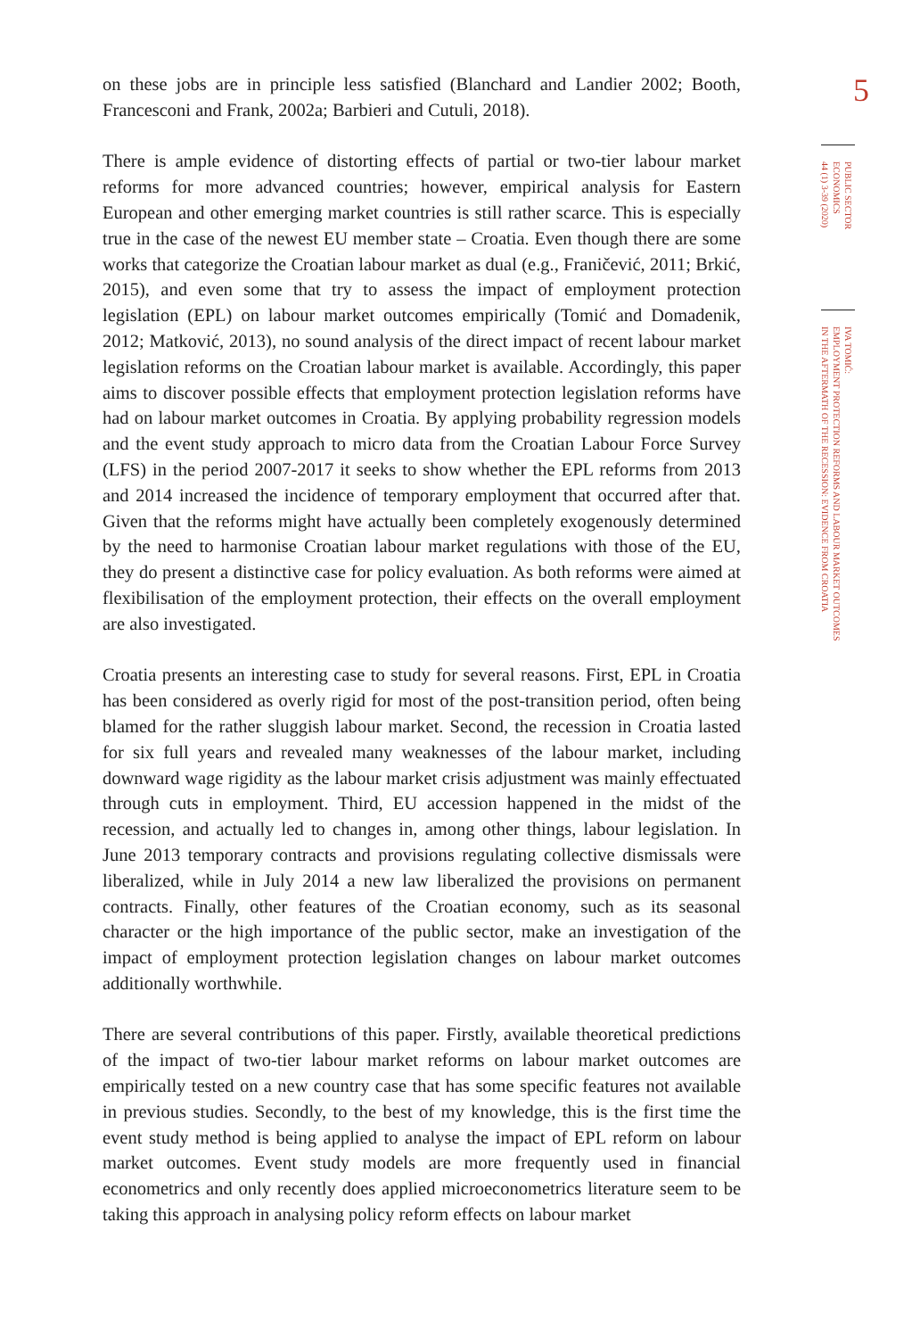on these jobs are in principle less satisfied (Blanchard and Landier 2002; Booth, Francesconi and Frank, 2002a; Barbieri and Cutuli, 2018).
There is ample evidence of distorting effects of partial or two-tier labour market reforms for more advanced countries; however, empirical analysis for Eastern European and other emerging market countries is still rather scarce. This is especially true in the case of the newest EU member state – Croatia. Even though there are some works that categorize the Croatian labour market as dual (e.g., Franičević, 2011; Brkić, 2015), and even some that try to assess the impact of employment protection legislation (EPL) on labour market outcomes empirically (Tomić and Domadenik, 2012; Matković, 2013), no sound analysis of the direct impact of recent labour market legislation reforms on the Croatian labour market is available. Accordingly, this paper aims to discover possible effects that employment protection legislation reforms have had on labour market outcomes in Croatia. By applying probability regression models and the event study approach to micro data from the Croatian Labour Force Survey (LFS) in the period 2007-2017 it seeks to show whether the EPL reforms from 2013 and 2014 increased the incidence of temporary employment that occurred after that. Given that the reforms might have actually been completely exogenously determined by the need to harmonise Croatian labour market regulations with those of the EU, they do present a distinctive case for policy evaluation. As both reforms were aimed at flexibilisation of the employment protection, their effects on the overall employment are also investigated.
Croatia presents an interesting case to study for several reasons. First, EPL in Croatia has been considered as overly rigid for most of the post-transition period, often being blamed for the rather sluggish labour market. Second, the recession in Croatia lasted for six full years and revealed many weaknesses of the labour market, including downward wage rigidity as the labour market crisis adjustment was mainly effectuated through cuts in employment. Third, EU accession happened in the midst of the recession, and actually led to changes in, among other things, labour legislation. In June 2013 temporary contracts and provisions regulating collective dismissals were liberalized, while in July 2014 a new law liberalized the provisions on permanent contracts. Finally, other features of the Croatian economy, such as its seasonal character or the high importance of the public sector, make an investigation of the impact of employment protection legislation changes on labour market outcomes additionally worthwhile.
There are several contributions of this paper. Firstly, available theoretical predictions of the impact of two-tier labour market reforms on labour market outcomes are empirically tested on a new country case that has some specific features not available in previous studies. Secondly, to the best of my knowledge, this is the first time the event study method is being applied to analyse the impact of EPL reform on labour market outcomes. Event study models are more frequently used in financial econometrics and only recently does applied microeconometrics literature seem to be taking this approach in analysing policy reform effects on labour market
5
PUBLIC SECTOR
ECONOMICS
44 (1) 3-39 (2020)
IVA TOMIĆ:
EMPLOYMENT PROTECTION REFORMS AND LABOUR MARKET OUTCOMES
IN THE AFTERMATH OF THE RECESSION: EVIDENCE FROM CROATIA